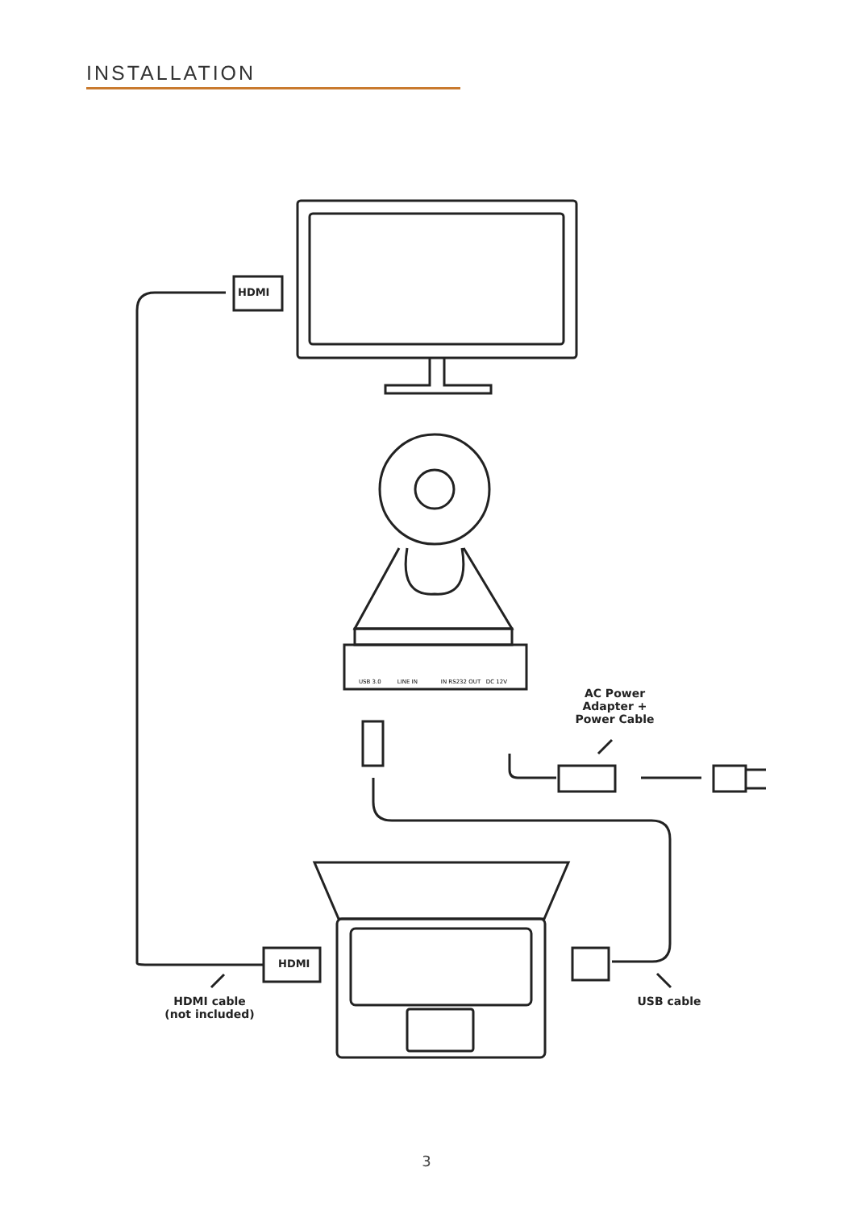INSTALLATION
HDMI
HDMI
USB 3.0 LINE IN IN RS232 OUT DC 12V
AC Power
Adapter +
Power Cable
HDMI cable
(not included)
USB cable
3